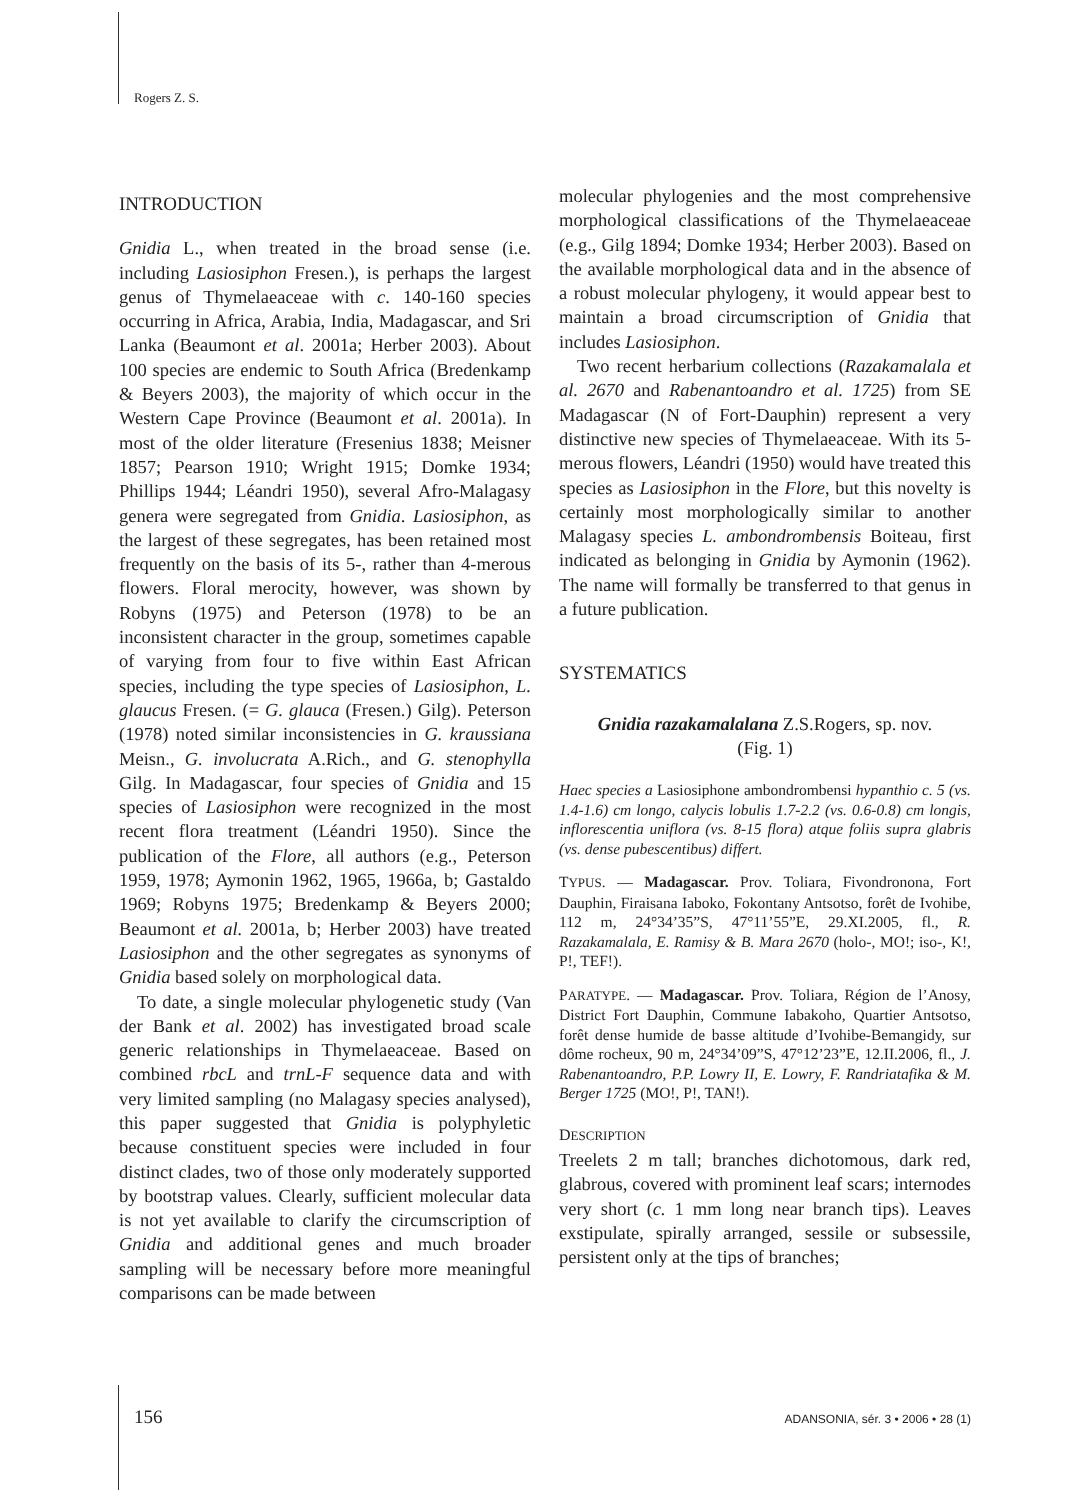Rogers Z. S.
INTRODUCTION
Gnidia L., when treated in the broad sense (i.e. including Lasiosiphon Fresen.), is perhaps the largest genus of Thymelaeaceae with c. 140-160 species occurring in Africa, Arabia, India, Madagascar, and Sri Lanka (Beaumont et al. 2001a; Herber 2003). About 100 species are endemic to South Africa (Bredenkamp & Beyers 2003), the majority of which occur in the Western Cape Province (Beaumont et al. 2001a). In most of the older literature (Fresenius 1838; Meisner 1857; Pearson 1910; Wright 1915; Domke 1934; Phillips 1944; Léandri 1950), several Afro-Malagasy genera were segregated from Gnidia. Lasiosiphon, as the largest of these segregates, has been retained most frequently on the basis of its 5-, rather than 4-merous flowers. Floral merocity, however, was shown by Robyns (1975) and Peterson (1978) to be an inconsistent character in the group, sometimes capable of varying from four to five within East African species, including the type species of Lasiosiphon, L. glaucus Fresen. (= G. glauca (Fresen.) Gilg). Peterson (1978) noted similar inconsistencies in G. kraussiana Meisn., G. involucrata A.Rich., and G. stenophylla Gilg. In Madagascar, four species of Gnidia and 15 species of Lasiosiphon were recognized in the most recent flora treatment (Léandri 1950). Since the publication of the Flore, all authors (e.g., Peterson 1959, 1978; Aymonin 1962, 1965, 1966a, b; Gastaldo 1969; Robyns 1975; Bredenkamp & Beyers 2000; Beaumont et al. 2001a, b; Herber 2003) have treated Lasiosiphon and the other segregates as synonyms of Gnidia based solely on morphological data.
To date, a single molecular phylogenetic study (Van der Bank et al. 2002) has investigated broad scale generic relationships in Thymelaeaceae. Based on combined rbcL and trnL-F sequence data and with very limited sampling (no Malagasy species analysed), this paper suggested that Gnidia is polyphyletic because constituent species were included in four distinct clades, two of those only moderately supported by bootstrap values. Clearly, sufficient molecular data is not yet available to clarify the circumscription of Gnidia and additional genes and much broader sampling will be necessary before more meaningful comparisons can be made between
molecular phylogenies and the most comprehensive morphological classifications of the Thymelaeaceae (e.g., Gilg 1894; Domke 1934; Herber 2003). Based on the available morphological data and in the absence of a robust molecular phylogeny, it would appear best to maintain a broad circumscription of Gnidia that includes Lasiosiphon.
Two recent herbarium collections (Razakamalala et al. 2670 and Rabenantoandro et al. 1725) from SE Madagascar (N of Fort-Dauphin) represent a very distinctive new species of Thymelaeaceae. With its 5-merous flowers, Léandri (1950) would have treated this species as Lasiosiphon in the Flore, but this novelty is certainly most morphologically similar to another Malagasy species L. ambondrombensis Boiteau, first indicated as belonging in Gnidia by Aymonin (1962). The name will formally be transferred to that genus in a future publication.
SYSTEMATICS
Gnidia razakamalalana Z.S.Rogers, sp. nov.
(Fig. 1)
Haec species a Lasiosiphone ambondrombensi hypanthio c. 5 (vs. 1.4-1.6) cm longo, calycis lobulis 1.7-2.2 (vs. 0.6-0.8) cm longis, inflorescentia uniflora (vs. 8-15 flora) atque foliis supra glabris (vs. dense pubescentibus) differt.
TYPUS. — Madagascar. Prov. Toliara, Fivondronona, Fort Dauphin, Firaisana Iaboko, Fokontany Antsotso, forêt de Ivohibe, 112 m, 24°34’35”S, 47°11’55”E, 29.XI.2005, fl., R. Razakamalala, E. Ramisy & B. Mara 2670 (holo-, MO!; iso-, K!, P!, TEF!).
PARATYPE. — Madagascar. Prov. Toliara, Région de l’Anosy, District Fort Dauphin, Commune Iabakoho, Quartier Antsotso, forêt dense humide de basse altitude d’Ivohibe-Bemangidy, sur dôme rocheux, 90 m, 24°34’09”S, 47°12’23”E, 12.II.2006, fl., J. Rabenantoandro, P.P. Lowry II, E. Lowry, F. Randriatafika & M. Berger 1725 (MO!, P!, TAN!).
DESCRIPTION
Treelets 2 m tall; branches dichotomous, dark red, glabrous, covered with prominent leaf scars; internodes very short (c. 1 mm long near branch tips). Leaves exstipulate, spirally arranged, sessile or subsessile, persistent only at the tips of branches;
156 ADANSONIA, sér. 3 • 2006 • 28 (1)